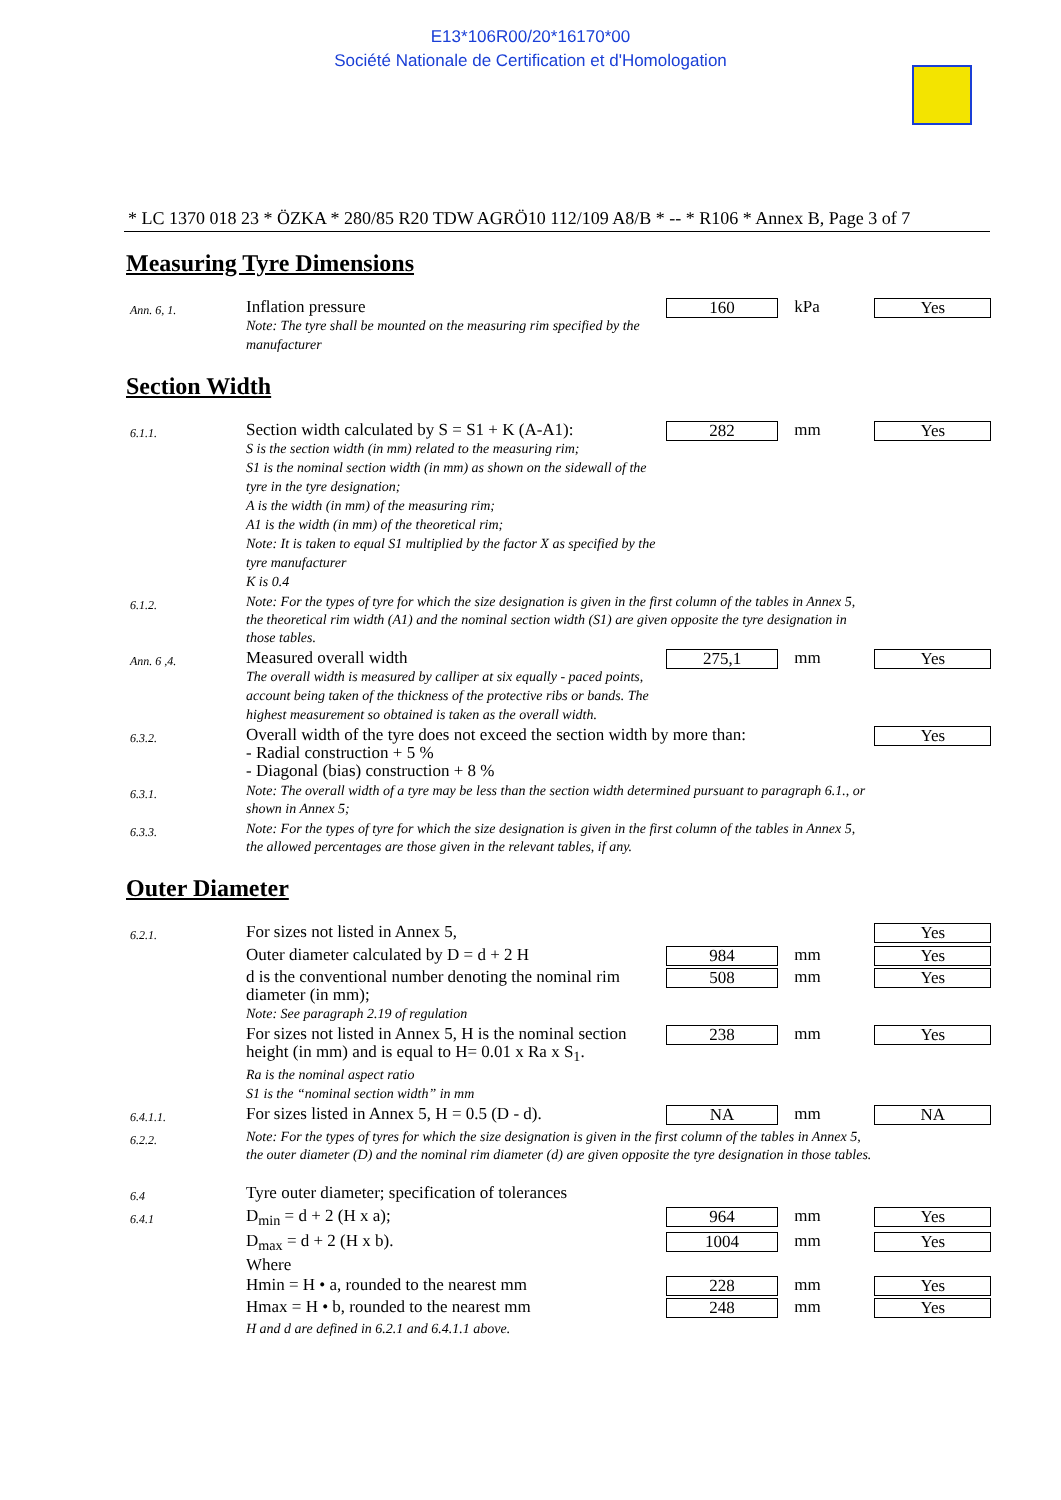E13*106R00/20*16170*00
Société Nationale de Certification et d'Homologation
* LC 1370 018 23 * ÖZKA * 280/85 R20 TDW AGRÖ10 112/109 A8/B * -- * R106 * Annex B, Page 3 of 7
Measuring Tyre Dimensions
| Ann. 6, 1. | Inflation pressure Note: The tyre shall be mounted on the measuring rim specified by the manufacturer | 160 | kPa | Yes |
Section Width
| 6.1.1. | Section width calculated by S = S1 + K (A-A1): S is the section width (in mm) related to the measuring rim; S1 is the nominal section width (in mm) as shown on the sidewall of the tyre in the tyre designation; A is the width (in mm) of the measuring rim; A1 is the width (in mm) of the theoretical rim; Note: It is taken to equal S1 multiplied by the factor X as specified by the tyre manufacturer K is 0.4 | 282 | mm | Yes |
| 6.1.2. | Note: For the types of tyre for which the size designation is given in the first column of the tables in Annex 5, the theoretical rim width (A1) and the nominal section width (S1) are given opposite the tyre designation in those tables. | | | |
| Ann. 6 ,4. | Measured overall width The overall width is measured by calliper at six equally - paced points, account being taken of the thickness of the protective ribs or bands. The highest measurement so obtained is taken as the overall width. | 275,1 | mm | Yes |
| 6.3.2. | Overall width of the tyre does not exceed the section width by more than: - Radial construction + 5 % - Diagonal (bias) construction + 8 % | | | Yes |
| 6.3.1. | Note: The overall width of a tyre may be less than the section width determined pursuant to paragraph 6.1., or shown in Annex 5; | | | |
| 6.3.3. | Note: For the types of tyre for which the size designation is given in the first column of the tables in Annex 5, the allowed percentages are those given in the relevant tables, if any. | | | |
Outer Diameter
| 6.2.1. | For sizes not listed in Annex 5, | | | Yes |
| | Outer diameter calculated by D = d + 2 H | 984 | mm | Yes |
| | d is the conventional number denoting the nominal rim diameter (in mm); Note: See paragraph 2.19 of regulation | 508 | mm | Yes |
| | For sizes not listed in Annex 5, H is the nominal section height (in mm) and is equal to H= 0.01 x Ra x S<sub>1</sub>. Ra is the nominal aspect ratio S1 is the “nominal section width” in mm | 238 | mm | Yes |
| 6.4.1.1. | For sizes listed in Annex 5, H = 0.5 (D - d). | NA | mm | NA |
| 6.2.2. | Note: For the types of tyres for which the size designation is given in the first column of the tables in Annex 5, the outer diameter (D) and the nominal rim diameter (d) are given opposite the tyre designation in those tables. | | | |
| 6.4 | Tyre outer diameter; specification of tolerances | | | |
| 6.4.1 | D<sub>min</sub> = d + 2 (H x a); | 964 | mm | Yes |
| | D<sub>max</sub> = d + 2 (H x b). | 1004 | mm | Yes |
| | Where | | | |
| | Hmin = H • a, rounded to the nearest mm | 228 | mm | Yes |
| | Hmax = H • b, rounded to the nearest mm | 248 | mm | Yes |
| | H and d are defined in 6.2.1 and 6.4.1.1 above. | | | |